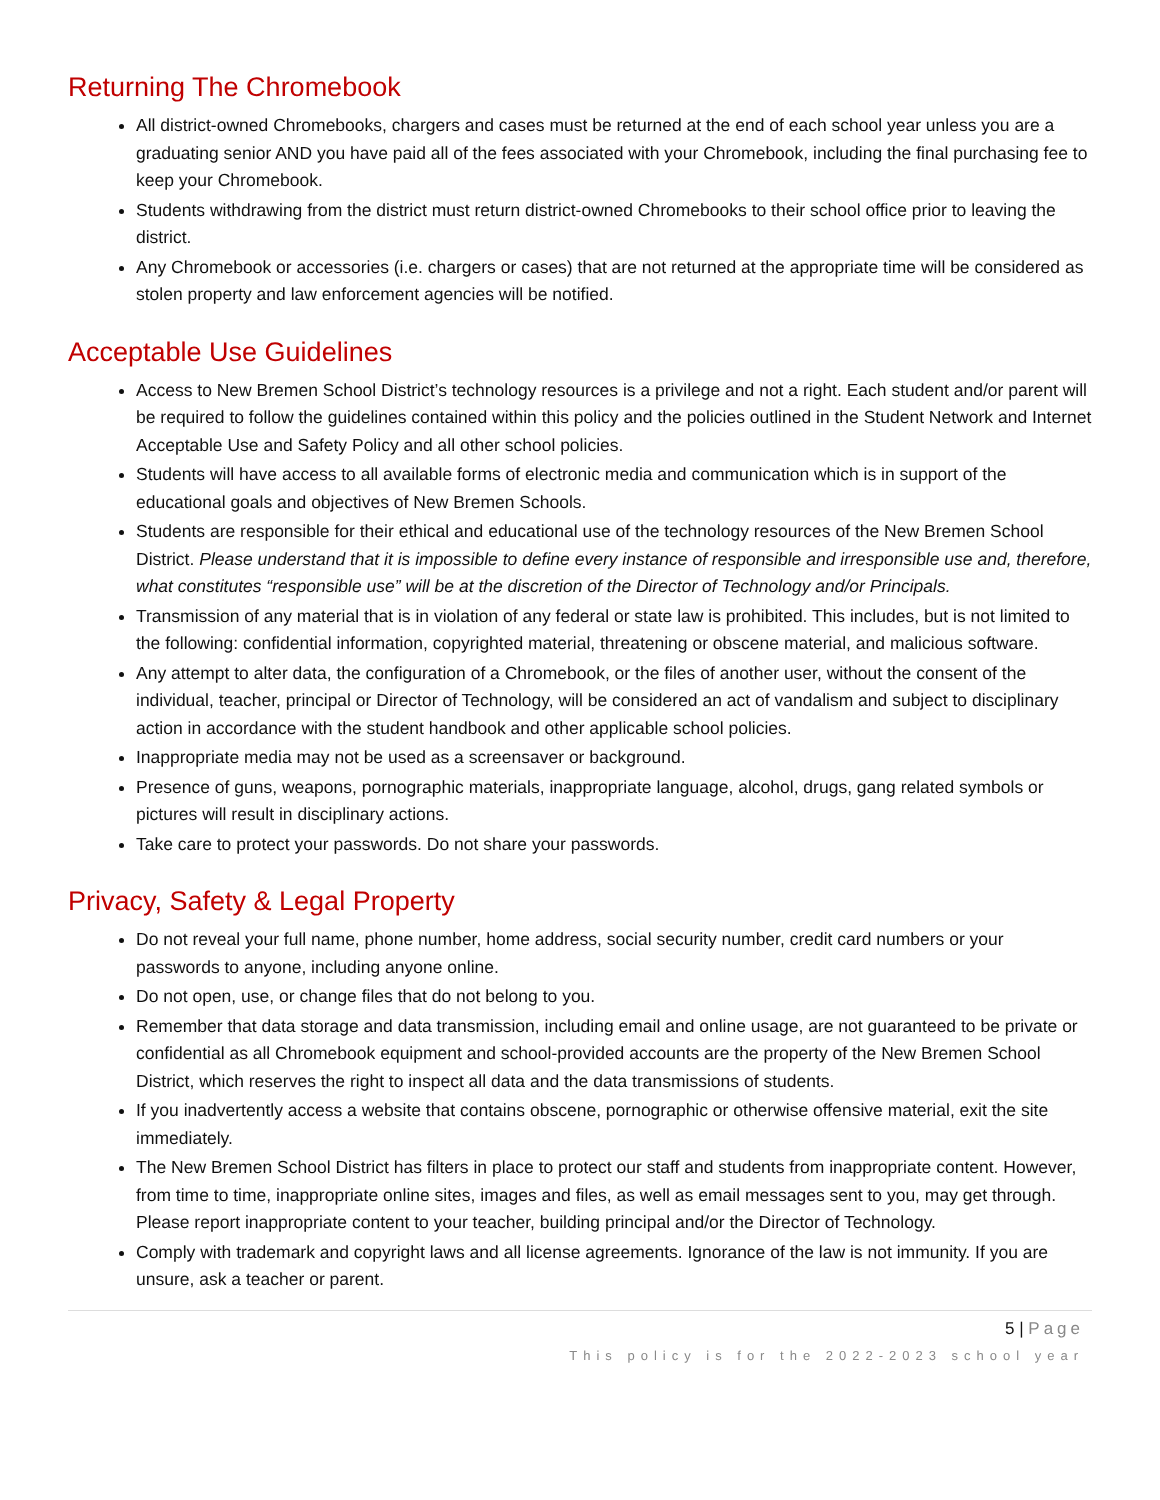Returning The Chromebook
All district-owned Chromebooks, chargers and cases must be returned at the end of each school year unless you are a graduating senior AND you have paid all of the fees associated with your Chromebook, including the final purchasing fee to keep your Chromebook.
Students withdrawing from the district must return district-owned Chromebooks to their school office prior to leaving the district.
Any Chromebook or accessories (i.e. chargers or cases) that are not returned at the appropriate time will be considered as stolen property and law enforcement agencies will be notified.
Acceptable Use Guidelines
Access to New Bremen School District’s technology resources is a privilege and not a right. Each student and/or parent will be required to follow the guidelines contained within this policy and the policies outlined in the Student Network and Internet Acceptable Use and Safety Policy and all other school policies.
Students will have access to all available forms of electronic media and communication which is in support of the educational goals and objectives of New Bremen Schools.
Students are responsible for their ethical and educational use of the technology resources of the New Bremen School District. Please understand that it is impossible to define every instance of responsible and irresponsible use and, therefore, what constitutes “responsible use” will be at the discretion of the Director of Technology and/or Principals.
Transmission of any material that is in violation of any federal or state law is prohibited. This includes, but is not limited to the following: confidential information, copyrighted material, threatening or obscene material, and malicious software.
Any attempt to alter data, the configuration of a Chromebook, or the files of another user, without the consent of the individual, teacher, principal or Director of Technology, will be considered an act of vandalism and subject to disciplinary action in accordance with the student handbook and other applicable school policies.
Inappropriate media may not be used as a screensaver or background.
Presence of guns, weapons, pornographic materials, inappropriate language, alcohol, drugs, gang related symbols or pictures will result in disciplinary actions.
Take care to protect your passwords. Do not share your passwords.
Privacy, Safety & Legal Property
Do not reveal your full name, phone number, home address, social security number, credit card numbers or your passwords to anyone, including anyone online.
Do not open, use, or change files that do not belong to you.
Remember that data storage and data transmission, including email and online usage, are not guaranteed to be private or confidential as all Chromebook equipment and school-provided accounts are the property of the New Bremen School District, which reserves the right to inspect all data and the data transmissions of students.
If you inadvertently access a website that contains obscene, pornographic or otherwise offensive material, exit the site immediately.
The New Bremen School District has filters in place to protect our staff and students from inappropriate content. However, from time to time, inappropriate online sites, images and files, as well as email messages sent to you, may get through. Please report inappropriate content to your teacher, building principal and/or the Director of Technology.
Comply with trademark and copyright laws and all license agreements. Ignorance of the law is not immunity. If you are unsure, ask a teacher or parent.
5 | Page
This policy is for the 2022-2023 school year